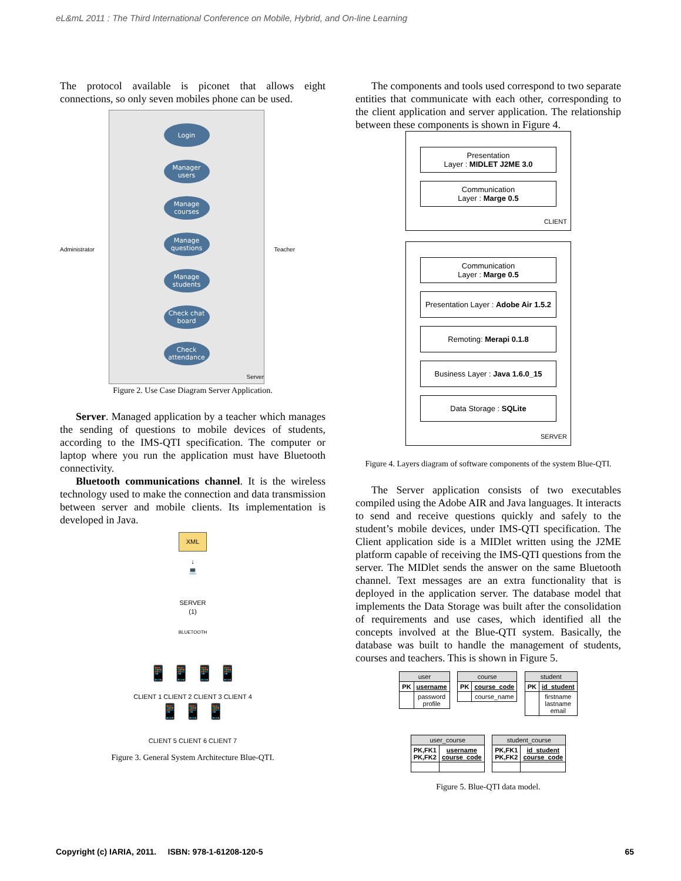eL&mL 2011 : The Third International Conference on Mobile, Hybrid, and On-line Learning
The protocol available is piconet that allows eight connections, so only seven mobiles phone can be used.
Login
Manager users
Manage courses
Manage questions
Manage students
Check chat board
Check attendance
Server
Administrator Teacher
Figure 2. Use Case Diagram Server Application.
Server. Managed application by a teacher which manages the sending of questions to mobile devices of students, according to the IMS-QTI specification. The computer or laptop where you run the application must have Bluetooth connectivity.
Bluetooth communications channel. It is the wireless technology used to make the connection and data transmission between server and mobile clients. Its implementation is developed in Java.
XML
↓
💻
SERVER
(1)
BLUETOOTH
📱 📱 📱 📱
CLIENT 1 CLIENT 2 CLIENT 3 CLIENT 4
📱 📱 📱
CLIENT 5 CLIENT 6 CLIENT 7
Figure 3. General System Architecture Blue-QTI.
The components and tools used correspond to two separate entities that communicate with each other, corresponding to the client application and server application. The relationship between these components is shown in Figure 4.
Presentation
Layer : MIDLET J2ME 3.0
Communication
Layer : Marge 0.5
CLIENT
Communication
Layer : Marge 0.5
Presentation Layer : Adobe Air 1.5.2
Remoting: Merapi 0.1.8
Business Layer : Java 1.6.0_15
Data Storage : SQLite
SERVER
Figure 4. Layers diagram of software components of the system Blue-QTI.
The Server application consists of two executables compiled using the Adobe AIR and Java languages. It interacts to send and receive questions quickly and safely to the student’s mobile devices, under IMS-QTI specification. The Client application side is a MIDlet written using the J2ME platform capable of receiving the IMS-QTI questions from the server. The MIDlet sends the answer on the same Bluetooth channel. Text messages are an extra functionality that is deployed in the application server. The database model that implements the Data Storage was built after the consolidation of requirements and use cases, which identified all the concepts involved at the Blue-QTI system. Basically, the database was built to handle the management of students, courses and teachers. This is shown in Figure 5.
| user | |
| --- | --- |
| PK | username |
| | password profile |
| course | |
| --- | --- |
| PK | course_code |
| | course_name |
| student | |
| --- | --- |
| PK | id_student |
| | firstname lastname email |
| user_course | |
| --- | --- |
| PK,FK1 PK,FK2 | username course_code |
| student_course | |
| --- | --- |
| PK,FK1 PK,FK2 | id_student course_code |
Figure 5. Blue-QTI data model.
Copyright (c) IARIA, 2011. ISBN: 978-1-61208-120-5 65